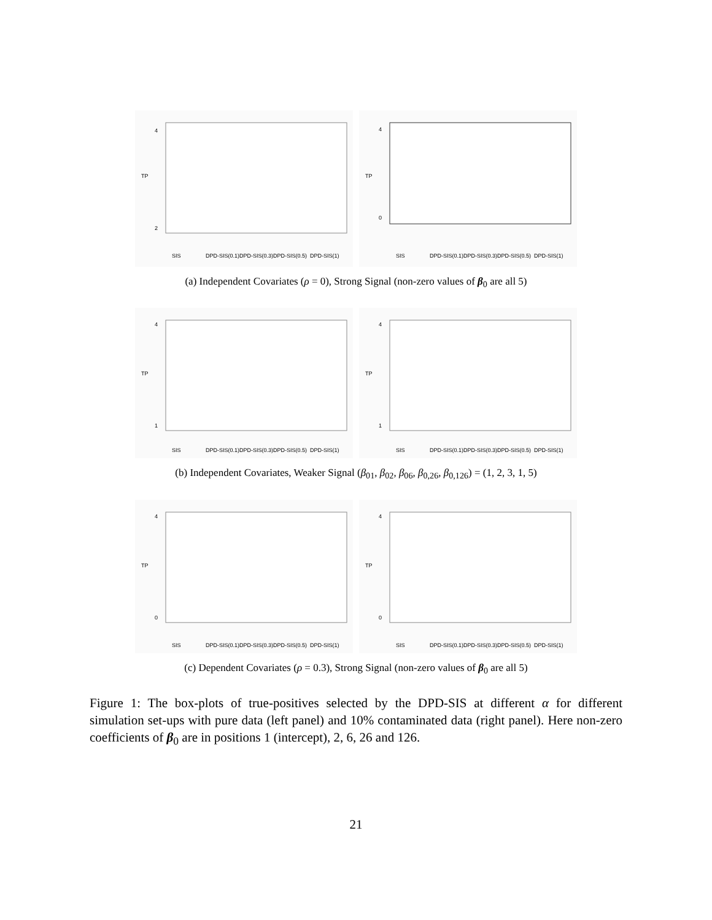TP
4
2
SIS
DPD-SIS(0.1)
DPD-SIS(0.3)
DPD-SIS(0.5)
DPD-SIS(1)
TP
4
0
SIS
DPD-SIS(0.1)
DPD-SIS(0.3)
DPD-SIS(0.5)
DPD-SIS(1)
(a) Independent Covariates (ρ = 0), Strong Signal (non-zero values of β<sub>0</sub> are all 5)
TP
4
1
SIS
DPD-SIS(0.1)
DPD-SIS(0.3)
DPD-SIS(0.5)
DPD-SIS(1)
TP
4
1
SIS
DPD-SIS(0.1)
DPD-SIS(0.3)
DPD-SIS(0.5)
DPD-SIS(1)
(b) Independent Covariates, Weaker Signal (β<sub>01</sub>, β<sub>02</sub>, β<sub>06</sub>, β<sub>0,26</sub>, β<sub>0,126</sub>) = (1, 2, 3, 1, 5)
TP
4
0
SIS
DPD-SIS(0.1)
DPD-SIS(0.3)
DPD-SIS(0.5)
DPD-SIS(1)
TP
4
0
SIS
DPD-SIS(0.1)
DPD-SIS(0.3)
DPD-SIS(0.5)
DPD-SIS(1)
(c) Dependent Covariates (ρ = 0.3), Strong Signal (non-zero values of β<sub>0</sub> are all 5)
Figure 1: The box-plots of true-positives selected by the DPD-SIS at different α for different simulation set-ups with pure data (left panel) and 10% contaminated data (right panel). Here non-zero coefficients of β<sub>0</sub> are in positions 1 (intercept), 2, 6, 26 and 126.
21